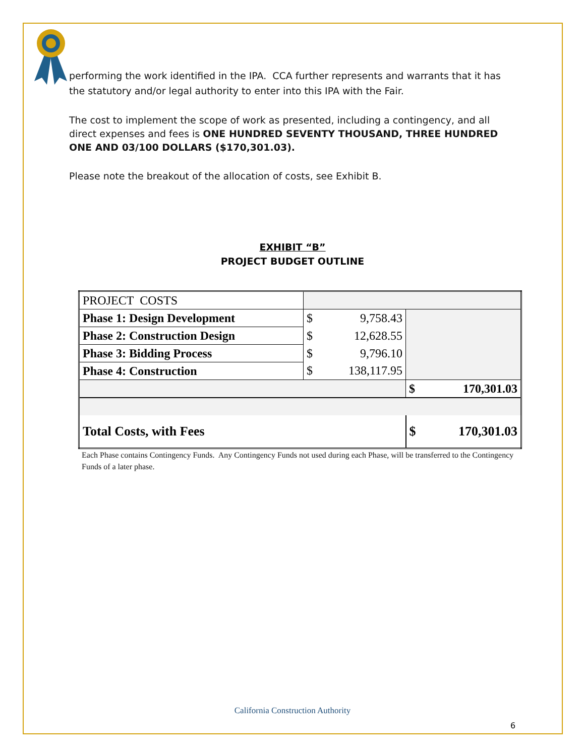performing the work identified in the IPA. CCA further represents and warrants that it has the statutory and/or legal authority to enter into this IPA with the Fair.
The cost to implement the scope of work as presented, including a contingency, and all direct expenses and fees is ONE HUNDRED SEVENTY THOUSAND, THREE HUNDRED ONE AND 03/100 DOLLARS ($170,301.03).
Please note the breakout of the allocation of costs, see Exhibit B.
EXHIBIT “B”
PROJECT BUDGET OUTLINE
| PROJECT COSTS | | | |
| Phase 1: Design Development | $ | 9,758.43 | |
| Phase 2: Construction Design | $ | 12,628.55 | |
| Phase 3: Bidding Process | $ | 9,796.10 | |
| Phase 4: Construction | $ | 138,117.95 | |
| | | | $ 170,301.03 |
| Total Costs, with Fees | | | $ 170,301.03 |
Each Phase contains Contingency Funds. Any Contingency Funds not used during each Phase, will be transferred to the Contingency Funds of a later phase.
California Construction Authority
6